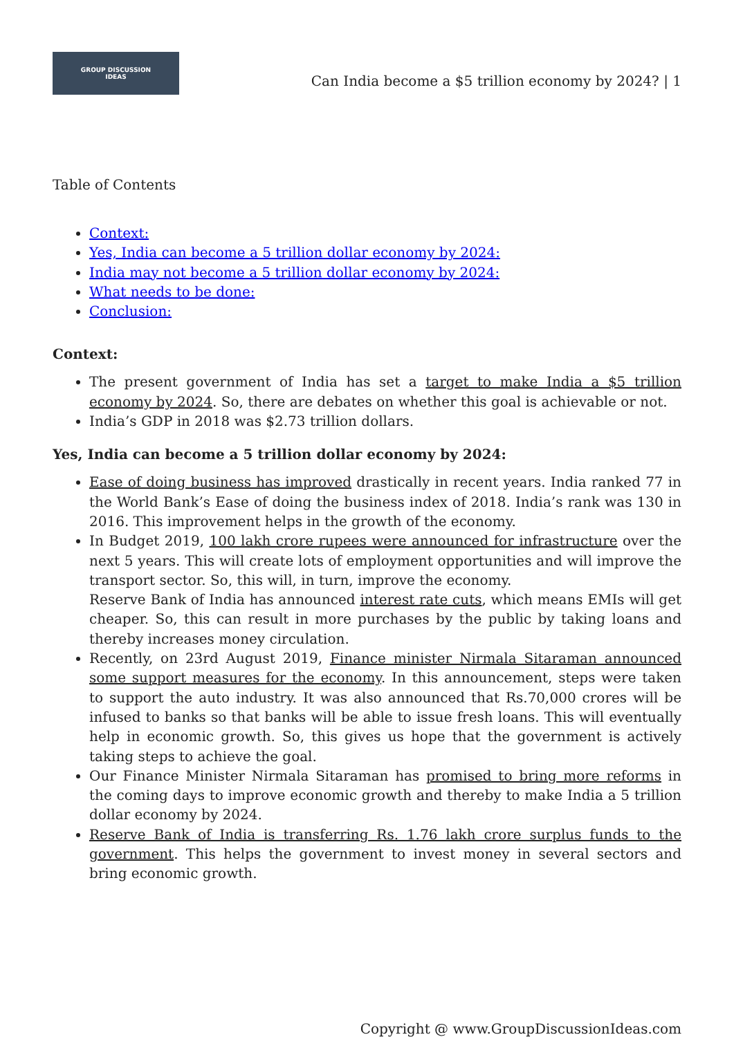GROUP DISCUSSION
IDEAS
Can India become a $5 trillion economy by 2024? | 1
Table of Contents
Context:
Yes, India can become a 5 trillion dollar economy by 2024:
India may not become a 5 trillion dollar economy by 2024:
What needs to be done:
Conclusion:
Context:
The present government of India has set a target to make India a $5 trillion economy by 2024. So, there are debates on whether this goal is achievable or not.
India’s GDP in 2018 was $2.73 trillion dollars.
Yes, India can become a 5 trillion dollar economy by 2024:
Ease of doing business has improved drastically in recent years. India ranked 77 in the World Bank’s Ease of doing the business index of 2018. India’s rank was 130 in 2016. This improvement helps in the growth of the economy.
In Budget 2019, 100 lakh crore rupees were announced for infrastructure over the next 5 years. This will create lots of employment opportunities and will improve the transport sector. So, this will, in turn, improve the economy.
Reserve Bank of India has announced interest rate cuts, which means EMIs will get cheaper. So, this can result in more purchases by the public by taking loans and thereby increases money circulation.
Recently, on 23rd August 2019, Finance minister Nirmala Sitaraman announced some support measures for the economy. In this announcement, steps were taken to support the auto industry. It was also announced that Rs.70,000 crores will be infused to banks so that banks will be able to issue fresh loans. This will eventually help in economic growth. So, this gives us hope that the government is actively taking steps to achieve the goal.
Our Finance Minister Nirmala Sitaraman has promised to bring more reforms in the coming days to improve economic growth and thereby to make India a 5 trillion dollar economy by 2024.
Reserve Bank of India is transferring Rs. 1.76 lakh crore surplus funds to the government. This helps the government to invest money in several sectors and bring economic growth.
Copyright @ www.GroupDiscussionIdeas.com